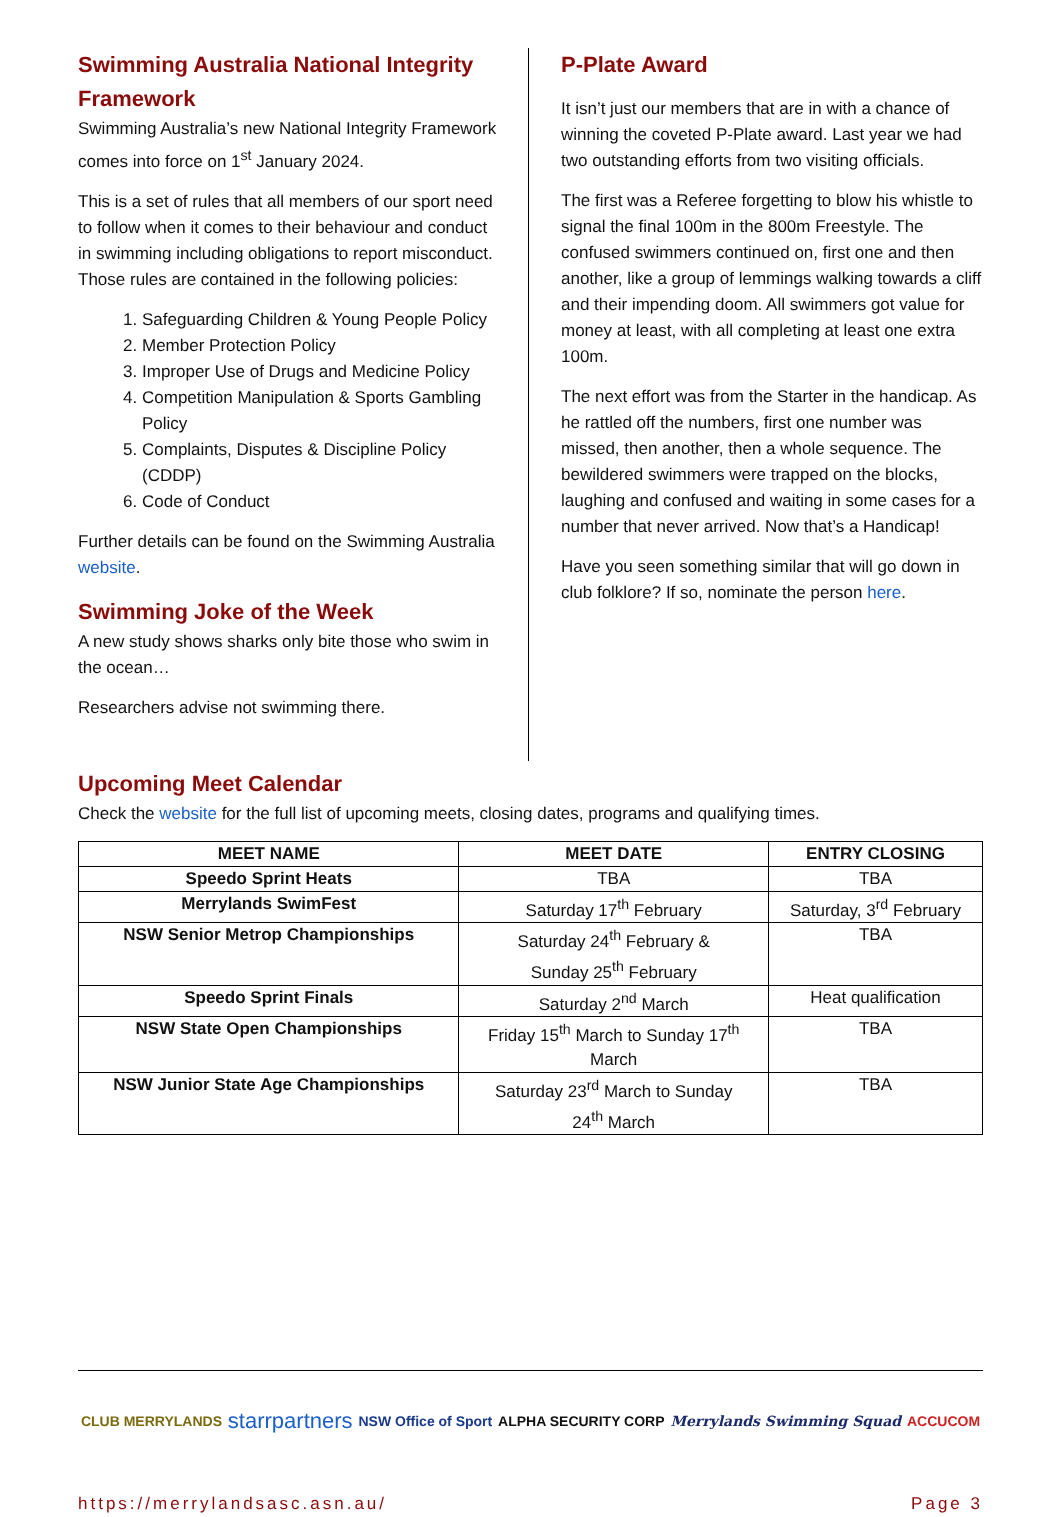Swimming Australia National Integrity Framework
Swimming Australia’s new National Integrity Framework comes into force on 1<sup>st</sup> January 2024.
This is a set of rules that all members of our sport need to follow when it comes to their behaviour and conduct in swimming including obligations to report misconduct. Those rules are contained in the following policies:
1. Safeguarding Children & Young People Policy
2. Member Protection Policy
3. Improper Use of Drugs and Medicine Policy
4. Competition Manipulation & Sports Gambling Policy
5. Complaints, Disputes & Discipline Policy (CDDP)
6. Code of Conduct
Further details can be found on the Swimming Australia website.
Swimming Joke of the Week
A new study shows sharks only bite those who swim in the ocean…
Researchers advise not swimming there.
P-Plate Award
It isn’t just our members that are in with a chance of winning the coveted P-Plate award. Last year we had two outstanding efforts from two visiting officials.
The first was a Referee forgetting to blow his whistle to signal the final 100m in the 800m Freestyle. The confused swimmers continued on, first one and then another, like a group of lemmings walking towards a cliff and their impending doom. All swimmers got value for money at least, with all completing at least one extra 100m.
The next effort was from the Starter in the handicap. As he rattled off the numbers, first one number was missed, then another, then a whole sequence. The bewildered swimmers were trapped on the blocks, laughing and confused and waiting in some cases for a number that never arrived. Now that’s a Handicap!
Have you seen something similar that will go down in club folklore? If so, nominate the person here.
Upcoming Meet Calendar
Check the website for the full list of upcoming meets, closing dates, programs and qualifying times.
| MEET NAME | MEET DATE | ENTRY CLOSING |
| --- | --- | --- |
| Speedo Sprint Heats | TBA | TBA |
| Merrylands SwimFest | Saturday 17<sup>th</sup> February | Saturday, 3<sup>rd</sup> February |
| NSW Senior Metrop Championships | Saturday 24<sup>th</sup> February & Sunday 25<sup>th</sup> February | TBA |
| Speedo Sprint Finals | Saturday 2<sup>nd</sup> March | Heat qualification |
| NSW State Open Championships | Friday 15<sup>th</sup> March to Sunday 17<sup>th</sup> March | TBA |
| NSW Junior State Age Championships | Saturday 23<sup>rd</sup> March to Sunday 24<sup>th</sup> March | TBA |
CLUB MERRYLANDS starrpartners NSW Office of Sport ALPHA SECURITY CORP Merrylands Swimming Squad ACCUCOM
https://merrylandsasc.asn.au/ Page 3